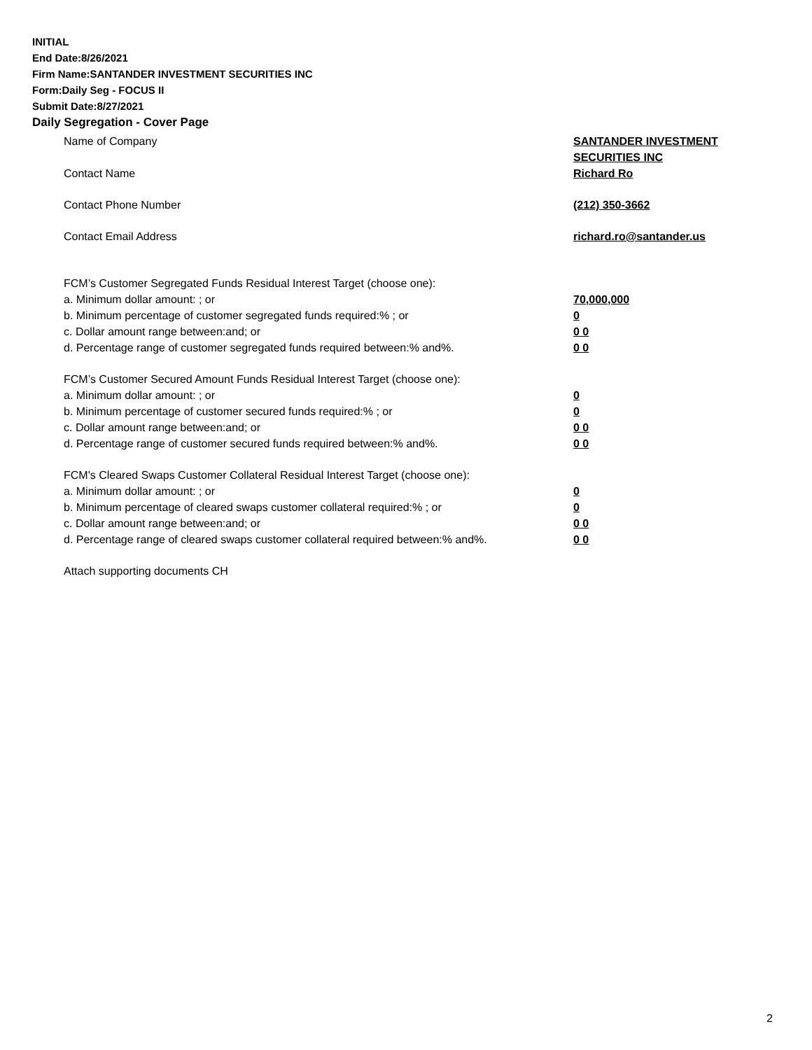INITIAL
End Date:8/26/2021
Firm Name:SANTANDER INVESTMENT SECURITIES INC
Form:Daily Seg - FOCUS II
Submit Date:8/27/2021
Daily Segregation - Cover Page
Name of Company SANTANDER INVESTMENT
SECURITIES INC
Contact Name Richard Ro
Contact Phone Number (212) 350-3662
Contact Email Address richard.ro@santander.us
FCM’s Customer Segregated Funds Residual Interest Target (choose one):
a. Minimum dollar amount: ; or 70,000,000
b. Minimum percentage of customer segregated funds required:% ; or 0
c. Dollar amount range between:and; or 0 0
d. Percentage range of customer segregated funds required between:% and%. 0 0
FCM’s Customer Secured Amount Funds Residual Interest Target (choose one):
a. Minimum dollar amount: ; or 0
b. Minimum percentage of customer secured funds required:% ; or 0
c. Dollar amount range between:and; or 0 0
d. Percentage range of customer secured funds required between:% and%. 0 0
FCM's Cleared Swaps Customer Collateral Residual Interest Target (choose one):
a. Minimum dollar amount: ; or 0
b. Minimum percentage of cleared swaps customer collateral required:% ; or 0
c. Dollar amount range between:and; or 0 0
d. Percentage range of cleared swaps customer collateral required between:% and%.
0 0
Attach supporting documents CH
2